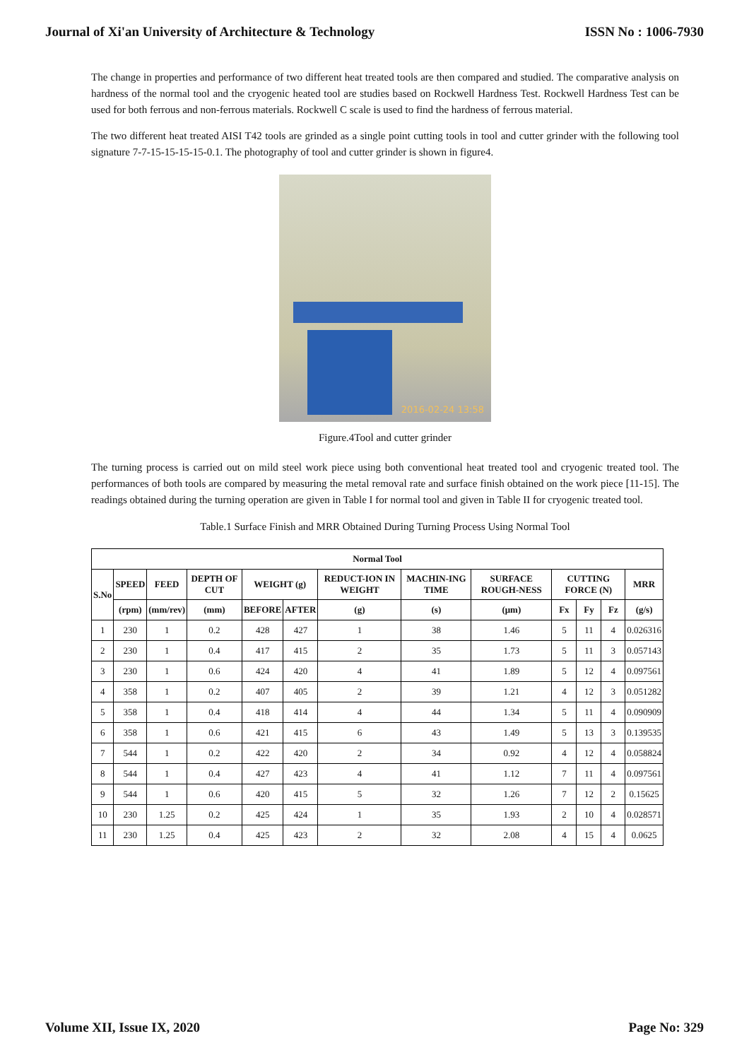Journal of Xi'an University of Architecture & Technology ISSN No : 1006-7930
The change in properties and performance of two different heat treated tools are then compared and studied. The comparative analysis on hardness of the normal tool and the cryogenic heated tool are studies based on Rockwell Hardness Test. Rockwell Hardness Test can be used for both ferrous and non-ferrous materials. Rockwell C scale is used to find the hardness of ferrous material.
The two different heat treated AISI T42 tools are grinded as a single point cutting tools in tool and cutter grinder with the following tool signature 7-7-15-15-15-15-0.1. The photography of tool and cutter grinder is shown in figure4.
2016-02-24 13:58
Figure.4Tool and cutter grinder
The turning process is carried out on mild steel work piece using both conventional heat treated tool and cryogenic treated tool. The performances of both tools are compared by measuring the metal removal rate and surface finish obtained on the work piece [11-15]. The readings obtained during the turning operation are given in Table I for normal tool and given in Table II for cryogenic treated tool.
Table.1 Surface Finish and MRR Obtained During Turning Process Using Normal Tool
| Normal Tool | | | | | | | | | | | | |
| --- | --- | --- | --- | --- | --- | --- | --- | --- | --- | --- | --- | --- |
| S.No | SPEED | FEED | DEPTH OF CUT | WEIGHT (g) | | REDUCT-ION IN WEIGHT | MACHIN-ING TIME | SURFACE ROUGH-NESS | CUTTING FORCE (N) | | | MRR |
| | (rpm) | (mm/rev) | (mm) | BEFORE | AFTER | (g) | (s) | (μm) | Fx | Fy | Fz | (g/s) |
| 1 | 230 | 1 | 0.2 | 428 | 427 | 1 | 38 | 1.46 | 5 | 11 | 4 | 0.026316 |
| 2 | 230 | 1 | 0.4 | 417 | 415 | 2 | 35 | 1.73 | 5 | 11 | 3 | 0.057143 |
| 3 | 230 | 1 | 0.6 | 424 | 420 | 4 | 41 | 1.89 | 5 | 12 | 4 | 0.097561 |
| 4 | 358 | 1 | 0.2 | 407 | 405 | 2 | 39 | 1.21 | 4 | 12 | 3 | 0.051282 |
| 5 | 358 | 1 | 0.4 | 418 | 414 | 4 | 44 | 1.34 | 5 | 11 | 4 | 0.090909 |
| 6 | 358 | 1 | 0.6 | 421 | 415 | 6 | 43 | 1.49 | 5 | 13 | 3 | 0.139535 |
| 7 | 544 | 1 | 0.2 | 422 | 420 | 2 | 34 | 0.92 | 4 | 12 | 4 | 0.058824 |
| 8 | 544 | 1 | 0.4 | 427 | 423 | 4 | 41 | 1.12 | 7 | 11 | 4 | 0.097561 |
| 9 | 544 | 1 | 0.6 | 420 | 415 | 5 | 32 | 1.26 | 7 | 12 | 2 | 0.15625 |
| 10 | 230 | 1.25 | 0.2 | 425 | 424 | 1 | 35 | 1.93 | 2 | 10 | 4 | 0.028571 |
| 11 | 230 | 1.25 | 0.4 | 425 | 423 | 2 | 32 | 2.08 | 4 | 15 | 4 | 0.0625 |
Volume XII, Issue IX, 2020 Page No: 329